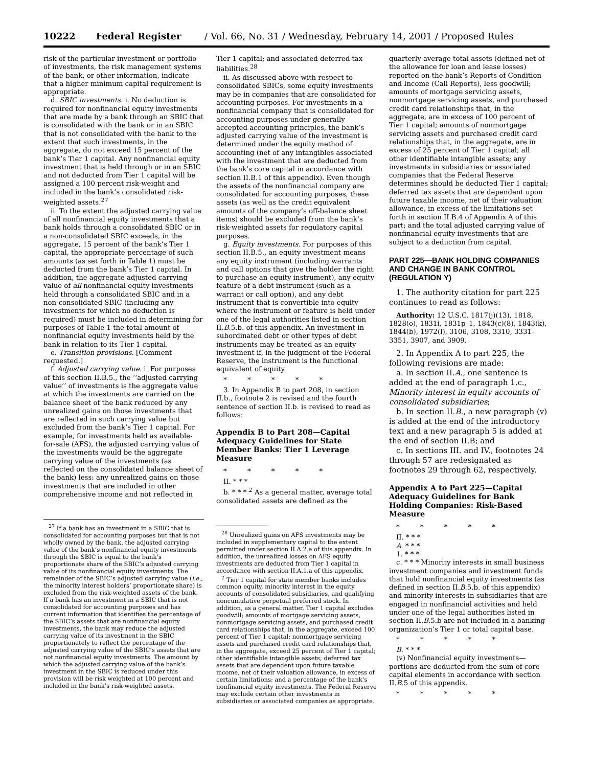10222 Federal Register / Vol. 66, No. 31 / Wednesday, February 14, 2001 / Proposed Rules
risk of the particular investment or portfolio of investments, the risk management systems of the bank, or other information, indicate that a higher minimum capital requirement is appropriate.
d. SBIC investments. i. No deduction is required for nonfinancial equity investments that are made by a bank through an SBIC that is consolidated with the bank or in an SBIC that is not consolidated with the bank to the extent that such investments, in the aggregate, do not exceed 15 percent of the bank’s Tier 1 capital. Any nonfinancial equity investment that is held through or in an SBIC and not deducted from Tier 1 capital will be assigned a 100 percent risk-weight and included in the bank’s consolidated risk-weighted assets.<sup>27</sup>
ii. To the extent the adjusted carrying value of all nonfinancial equity investments that a bank holds through a consolidated SBIC or in a non-consolidated SBIC exceeds, in the aggregate, 15 percent of the bank’s Tier 1 capital, the appropriate percentage of such amounts (as set forth in Table 1) must be deducted from the bank’s Tier 1 capital. In addition, the aggregate adjusted carrying value of all nonfinancial equity investments held through a consolidated SBIC and in a non-consolidated SBIC (including any investments for which no deduction is required) must be included in determining for purposes of Table 1 the total amount of nonfinancial equity investments held by the bank in relation to its Tier 1 capital.
e. Transition provisions. [Comment requested.]
f. Adjusted carrying value. i. For purposes of this section II.B.5., the ‘‘adjusted carrying value’’ of investments is the aggregate value at which the investments are carried on the balance sheet of the bank reduced by any unrealized gains on those investments that are reflected in such carrying value but excluded from the bank’s Tier 1 capital. For example, for investments held as available-for-sale (AFS), the adjusted carrying value of the investments would be the aggregate carrying value of the investments (as reflected on the consolidated balance sheet of the bank) less: any unrealized gains on those investments that are included in other comprehensive income and not reflected in
<sup>27</sup> If a bank has an investment in a SBIC that is consolidated for accounting purposes but that is not wholly owned by the bank, the adjusted carrying value of the bank’s nonfinancial equity investments through the SBIC is equal to the bank’s proportionate share of the SBIC’s adjusted carrying value of its nonfinancial equity investments. The remainder of the SBIC’s adjusted carrying value (i.e., the minority interest holders’ proportionate share) is excluded from the risk-weighted assets of the bank. If a bank has an investment in a SBIC that is not consolidated for accounting purposes and has current information that identifies the percentage of the SBIC’s assets that are nonfinancial equity investments, the bank may reduce the adjusted carrying value of its investment in the SBIC proportionately to reflect the percentage of the adjusted carrying value of the SBIC’s assets that are not nonfinancial equity investments. The amount by which the adjusted carrying value of the bank’s investment in the SBIC is reduced under this provision will be risk weighted at 100 percent and included in the bank’s risk-weighted assets.
Tier 1 capital; and associated deferred tax liabilities.<sup>28</sup>
ii. As discussed above with respect to consolidated SBICs, some equity investments may be in companies that are consolidated for accounting purposes. For investments in a nonfinancial company that is consolidated for accounting purposes under generally accepted accounting principles, the bank’s adjusted carrying value of the investment is determined under the equity method of accounting (net of any intangibles associated with the investment that are deducted from the bank’s core capital in accordance with section II.B.1 of this appendix). Even though the assets of the nonfinancial company are consolidated for accounting purposes, these assets (as well as the credit equivalent amounts of the company’s off-balance sheet items) should be excluded from the bank’s risk-weighted assets for regulatory capital purposes.
g. Equity investments. For purposes of this section II.B.5., an equity investment means any equity instrument (including warrants and call options that give the holder the right to purchase an equity instrument), any equity feature of a debt instrument (such as a warrant or call option), and any debt instrument that is convertible into equity where the instrument or feature is held under one of the legal authorities listed in section II.B.5.b. of this appendix. An investment in subordinated debt or other types of debt instruments may be treated as an equity investment if, in the judgment of the Federal Reserve, the instrument is the functional equivalent of equity.
* * * * *
3. In Appendix B to part 208, in section II.b., footnote 2 is revised and the fourth sentence of section II.b. is revised to read as follows:
Appendix B to Part 208—Capital Adequacy Guidelines for State Member Banks: Tier 1 Leverage Measure
* * * * *
II. * * *
b. * * * <sup>2</sup> As a general matter, average total consolidated assets are defined as the
<sup>28</sup> Unrealized gains on AFS investments may be included in supplementary capital to the extent permitted under section II.A.2.e of this appendix. In addition, the unrealized losses on AFS equity investments are deducted from Tier 1 capital in accordance with section II.A.1.a of this appendix.
<sup>2</sup> Tier 1 capital for state member banks includes common equity, minority interest in the equity accounts of consolidated subsidiaries, and qualifying noncumulative perpetual preferred stock. In addition, as a general matter, Tier 1 capital excludes goodwill; amounts of mortgage servicing assets, nonmortgage servicing assets, and purchased credit card relationships that, in the aggregate, exceed 100 percent of Tier 1 capital; nonmortgage servicing assets and purchased credit card relationships that, in the aggregate, exceed 25 percent of Tier 1 capital; other identifiable intangible assets; deferred tax assets that are dependent upon future taxable income, net of their valuation allowance, in excess of certain limitations; and a percentage of the bank’s nonfinancial equity investments. The Federal Reserve may exclude certain other investments in subsidiaries or associated companies as appropriate.
quarterly average total assets (defined net of the allowance for loan and lease losses) reported on the bank’s Reports of Condition and Income (Call Reports), less goodwill; amounts of mortgage servicing assets, nonmortgage servicing assets, and purchased credit card relationships that, in the aggregate, are in excess of 100 percent of Tier 1 capital; amounts of nonmortgage servicing assets and purchased credit card relationships that, in the aggregate, are in excess of 25 percent of Tier 1 capital; all other identifiable intangible assets; any investments in subsidiaries or associated companies that the Federal Reserve determines should be deducted Tier 1 capital; deferred tax assets that are dependent upon future taxable income, net of their valuation allowance, in excess of the limitations set forth in section II.B.4 of Appendix A of this part; and the total adjusted carrying value of nonfinancial equity investments that are subject to a deduction from capital.
PART 225—BANK HOLDING COMPANIES AND CHANGE IN BANK CONTROL (REGULATION Y)
1. The authority citation for part 225 continues to read as follows:
Authority: 12 U.S.C. 1817(j)(13), 1818, 1828(o), 1831i, 1831p–1, 1843(c)(8), 1843(k), 1844(b), 1972(l), 3106, 3108, 3310, 3331–3351, 3907, and 3909.
2. In Appendix A to part 225, the following revisions are made:
a. In section II.A., one sentence is added at the end of paragraph 1.c., Minority interest in equity accounts of consolidated subsidiaries;
b. In section II.B., a new paragraph (v) is added at the end of the introductory text and a new paragraph 5 is added at the end of section II.B; and
c. In sections III. and IV., footnotes 24 through 57 are redesignated as footnotes 29 through 62, respectively.
Appendix A to Part 225—Capital Adequacy Guidelines for Bank Holding Companies: Risk-Based Measure
* * * * *
II. * * *
A. * * *
1. * * *
c. * * * Minority interests in small business investment companies and investment funds that hold nonfinancial equity investments (as defined in section II.B.5.b. of this appendix) and minority interests in subsidiaries that are engaged in nonfinancial activities and held under one of the legal authorities listed in section II.B.5.b are not included in a banking organization’s Tier 1 or total capital base.
* * * * *
B. * * *
(v) Nonfinancial equity investments—portions are deducted from the sum of core capital elements in accordance with section II.B.5 of this appendix.
* * * * *